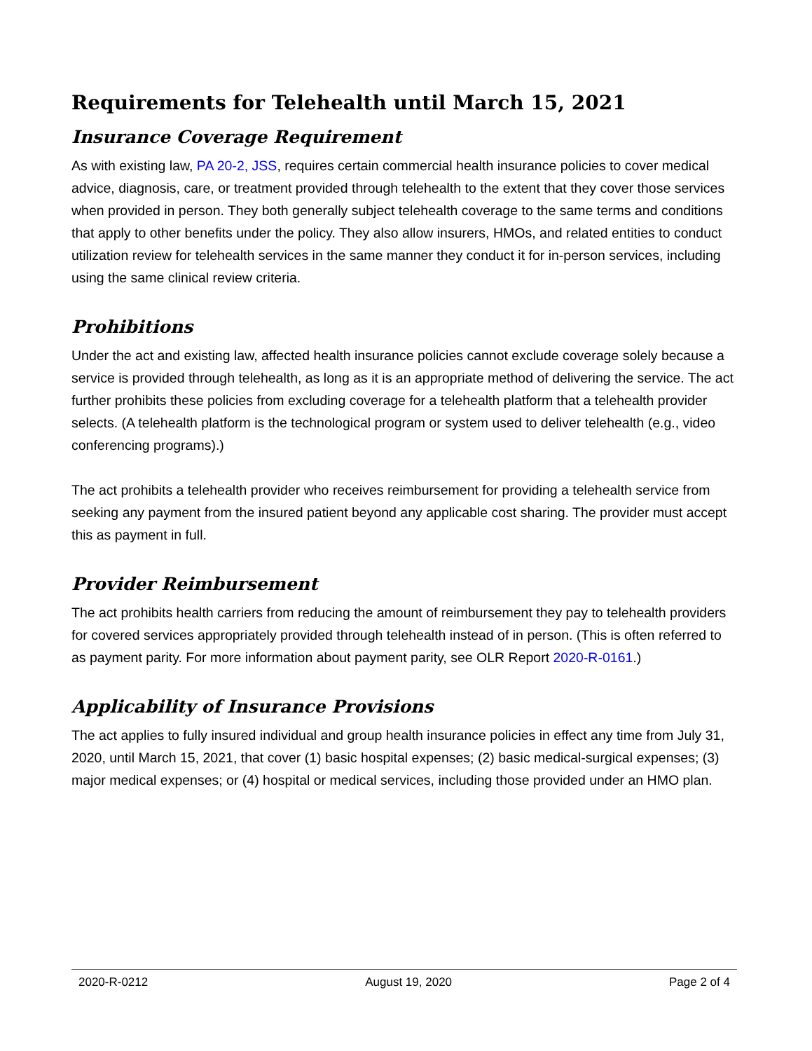Requirements for Telehealth until March 15, 2021
Insurance Coverage Requirement
As with existing law, PA 20-2, JSS, requires certain commercial health insurance policies to cover medical advice, diagnosis, care, or treatment provided through telehealth to the extent that they cover those services when provided in person. They both generally subject telehealth coverage to the same terms and conditions that apply to other benefits under the policy. They also allow insurers, HMOs, and related entities to conduct utilization review for telehealth services in the same manner they conduct it for in-person services, including using the same clinical review criteria.
Prohibitions
Under the act and existing law, affected health insurance policies cannot exclude coverage solely because a service is provided through telehealth, as long as it is an appropriate method of delivering the service. The act further prohibits these policies from excluding coverage for a telehealth platform that a telehealth provider selects. (A telehealth platform is the technological program or system used to deliver telehealth (e.g., video conferencing programs).)
The act prohibits a telehealth provider who receives reimbursement for providing a telehealth service from seeking any payment from the insured patient beyond any applicable cost sharing. The provider must accept this as payment in full.
Provider Reimbursement
The act prohibits health carriers from reducing the amount of reimbursement they pay to telehealth providers for covered services appropriately provided through telehealth instead of in person. (This is often referred to as payment parity. For more information about payment parity, see OLR Report 2020-R-0161.)
Applicability of Insurance Provisions
The act applies to fully insured individual and group health insurance policies in effect any time from July 31, 2020, until March 15, 2021, that cover (1) basic hospital expenses; (2) basic medical-surgical expenses; (3) major medical expenses; or (4) hospital or medical services, including those provided under an HMO plan.
2020-R-0212 August 19, 2020 Page 2 of 4